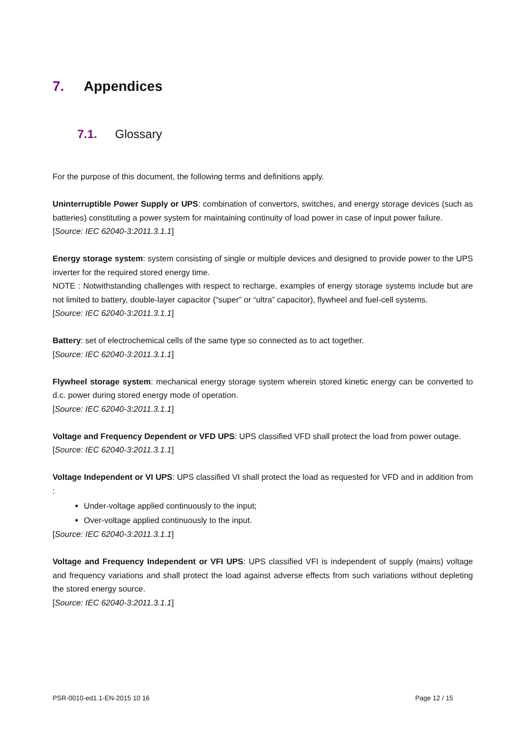7. Appendices
7.1. Glossary
For the purpose of this document, the following terms and definitions apply.
Uninterruptible Power Supply or UPS: combination of convertors, switches, and energy storage devices (such as batteries) constituting a power system for maintaining continuity of load power in case of input power failure.
[Source: IEC 62040-3:2011.3.1.1]
Energy storage system: system consisting of single or multiple devices and designed to provide power to the UPS inverter for the required stored energy time.
NOTE : Notwithstanding challenges with respect to recharge, examples of energy storage systems include but are not limited to battery, double-layer capacitor (“super” or “ultra” capacitor), flywheel and fuel-cell systems.
[Source: IEC 62040-3:2011.3.1.1]
Battery: set of electrochemical cells of the same type so connected as to act together.
[Source: IEC 62040-3:2011.3.1.1]
Flywheel storage system: mechanical energy storage system wherein stored kinetic energy can be converted to d.c. power during stored energy mode of operation.
[Source: IEC 62040-3:2011.3.1.1]
Voltage and Frequency Dependent or VFD UPS: UPS classified VFD shall protect the load from power outage.
[Source: IEC 62040-3:2011.3.1.1]
Voltage Independent or VI UPS: UPS classified VI shall protect the load as requested for VFD and in addition from :
Under-voltage applied continuously to the input;
Over-voltage applied continuously to the input.
[Source: IEC 62040-3:2011.3.1.1]
Voltage and Frequency Independent or VFI UPS: UPS classified VFI is independent of supply (mains) voltage and frequency variations and shall protect the load against adverse effects from such variations without depleting the stored energy source.
[Source: IEC 62040-3:2011.3.1.1]
PSR-0010-ed1.1-EN-2015 10 16 Page 12 / 15